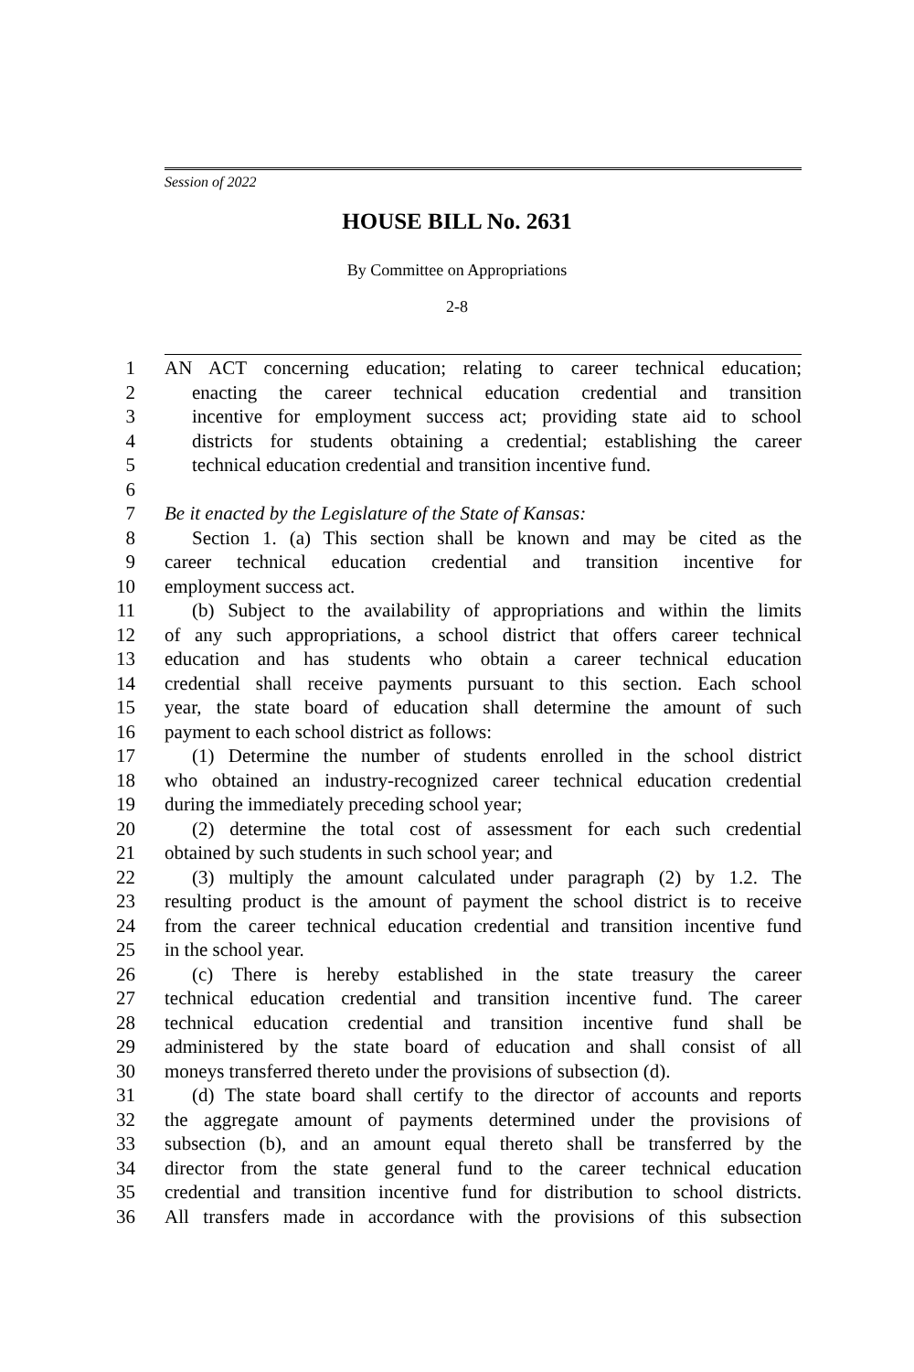Session of 2022
HOUSE BILL No. 2631
By Committee on Appropriations
2-8
1 AN ACT concerning education; relating to career technical education;
2 enacting the career technical education credential and transition
3 incentive for employment success act; providing state aid to school
4 districts for students obtaining a credential; establishing the career
5 technical education credential and transition incentive fund.
6
7 Be it enacted by the Legislature of the State of Kansas:
8 Section 1. (a) This section shall be known and may be cited as the
9 career technical education credential and transition incentive for
10 employment success act.
11 (b) Subject to the availability of appropriations and within the limits
12 of any such appropriations, a school district that offers career technical
13 education and has students who obtain a career technical education
14 credential shall receive payments pursuant to this section. Each school
15 year, the state board of education shall determine the amount of such
16 payment to each school district as follows:
17 (1) Determine the number of students enrolled in the school district
18 who obtained an industry-recognized career technical education credential
19 during the immediately preceding school year;
20 (2) determine the total cost of assessment for each such credential
21 obtained by such students in such school year; and
22 (3) multiply the amount calculated under paragraph (2) by 1.2. The
23 resulting product is the amount of payment the school district is to receive
24 from the career technical education credential and transition incentive fund
25 in the school year.
26 (c) There is hereby established in the state treasury the career
27 technical education credential and transition incentive fund. The career
28 technical education credential and transition incentive fund shall be
29 administered by the state board of education and shall consist of all
30 moneys transferred thereto under the provisions of subsection (d).
31 (d) The state board shall certify to the director of accounts and reports
32 the aggregate amount of payments determined under the provisions of
33 subsection (b), and an amount equal thereto shall be transferred by the
34 director from the state general fund to the career technical education
35 credential and transition incentive fund for distribution to school districts.
36 All transfers made in accordance with the provisions of this subsection